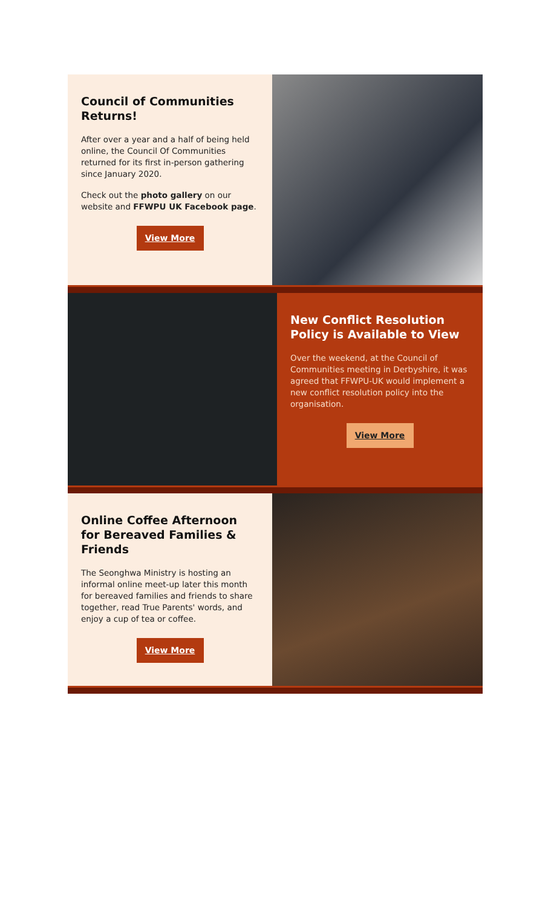Council of Communities Returns!
After over a year and a half of being held online, the Council Of Communities returned for its first in-person gathering since January 2020.
Check out the photo gallery on our website and FFWPU UK Facebook page.
View More
New Conflict Resolution Policy is Available to View
Over the weekend, at the Council of Communities meeting in Derbyshire, it was agreed that FFWPU-UK would implement a new conflict resolution policy into the organisation.
View More
Online Coffee Afternoon for Bereaved Families & Friends
The Seonghwa Ministry is hosting an informal online meet-up later this month for bereaved families and friends to share together, read True Parents' words, and enjoy a cup of tea or coffee.
View More